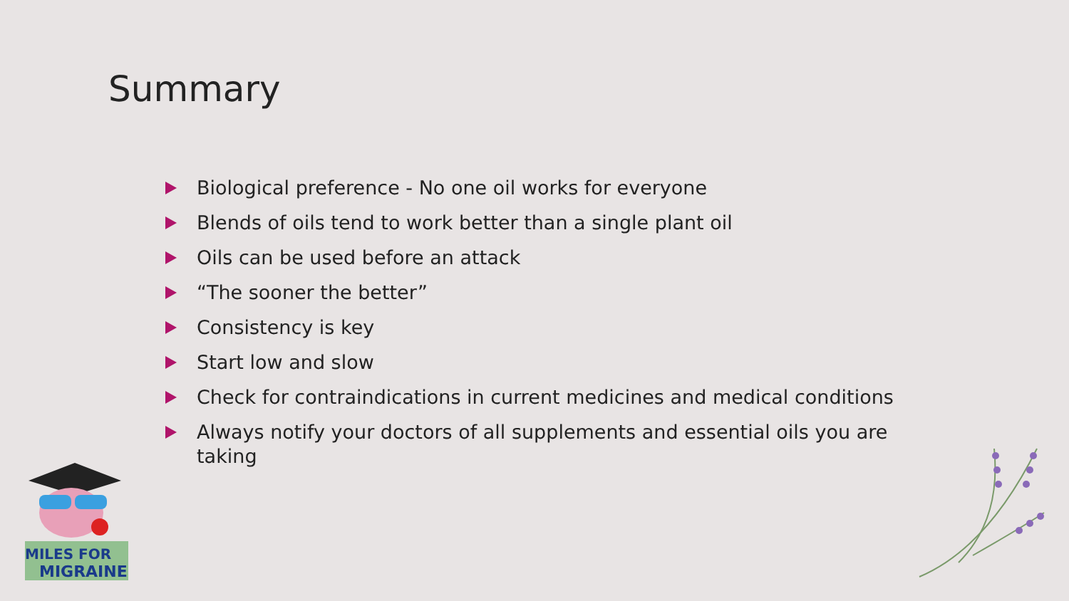Summary
Biological preference - No one oil works for everyone
Blends of oils tend to work better than a single plant oil
Oils can be used before an attack
“The sooner the better”
Consistency is key
Start low and slow
Check for contraindications in current medicines and medical conditions
Always notify your doctors of all supplements and essential oils you are taking
MILES FOR
MIGRAINE